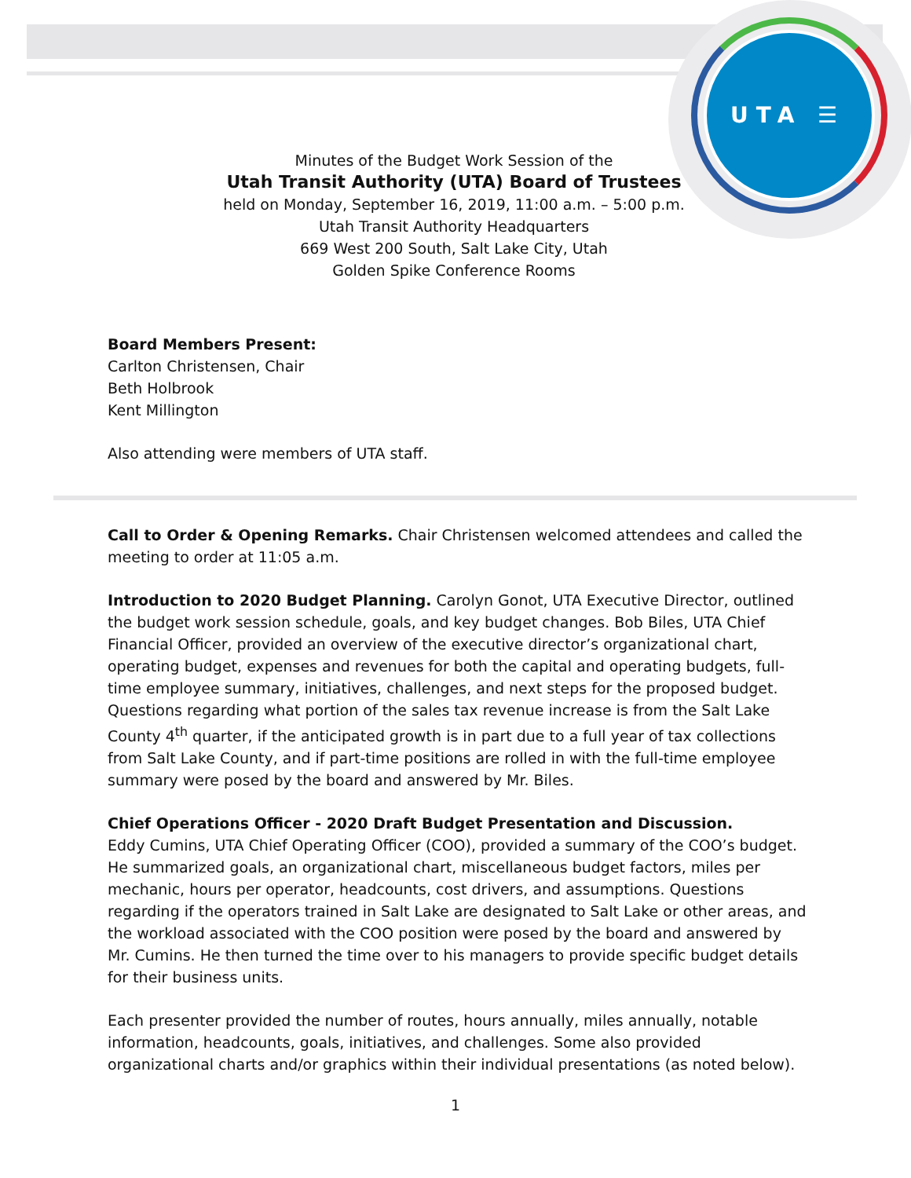UTA ☰
Minutes of the Budget Work Session of the
Utah Transit Authority (UTA) Board of Trustees
held on Monday, September 16, 2019, 11:00 a.m. – 5:00 p.m.
Utah Transit Authority Headquarters
669 West 200 South, Salt Lake City, Utah
Golden Spike Conference Rooms
Board Members Present:
Carlton Christensen, Chair
Beth Holbrook
Kent Millington
Also attending were members of UTA staff.
Call to Order & Opening Remarks. Chair Christensen welcomed attendees and called the meeting to order at 11:05 a.m.
Introduction to 2020 Budget Planning. Carolyn Gonot, UTA Executive Director, outlined the budget work session schedule, goals, and key budget changes. Bob Biles, UTA Chief Financial Officer, provided an overview of the executive director’s organizational chart, operating budget, expenses and revenues for both the capital and operating budgets, full-time employee summary, initiatives, challenges, and next steps for the proposed budget. Questions regarding what portion of the sales tax revenue increase is from the Salt Lake County 4<sup>th</sup> quarter, if the anticipated growth is in part due to a full year of tax collections from Salt Lake County, and if part-time positions are rolled in with the full-time employee summary were posed by the board and answered by Mr. Biles.
Chief Operations Officer - 2020 Draft Budget Presentation and Discussion.
Eddy Cumins, UTA Chief Operating Officer (COO), provided a summary of the COO’s budget. He summarized goals, an organizational chart, miscellaneous budget factors, miles per mechanic, hours per operator, headcounts, cost drivers, and assumptions. Questions regarding if the operators trained in Salt Lake are designated to Salt Lake or other areas, and the workload associated with the COO position were posed by the board and answered by Mr. Cumins. He then turned the time over to his managers to provide specific budget details for their business units.
Each presenter provided the number of routes, hours annually, miles annually, notable information, headcounts, goals, initiatives, and challenges. Some also provided organizational charts and/or graphics within their individual presentations (as noted below).
1